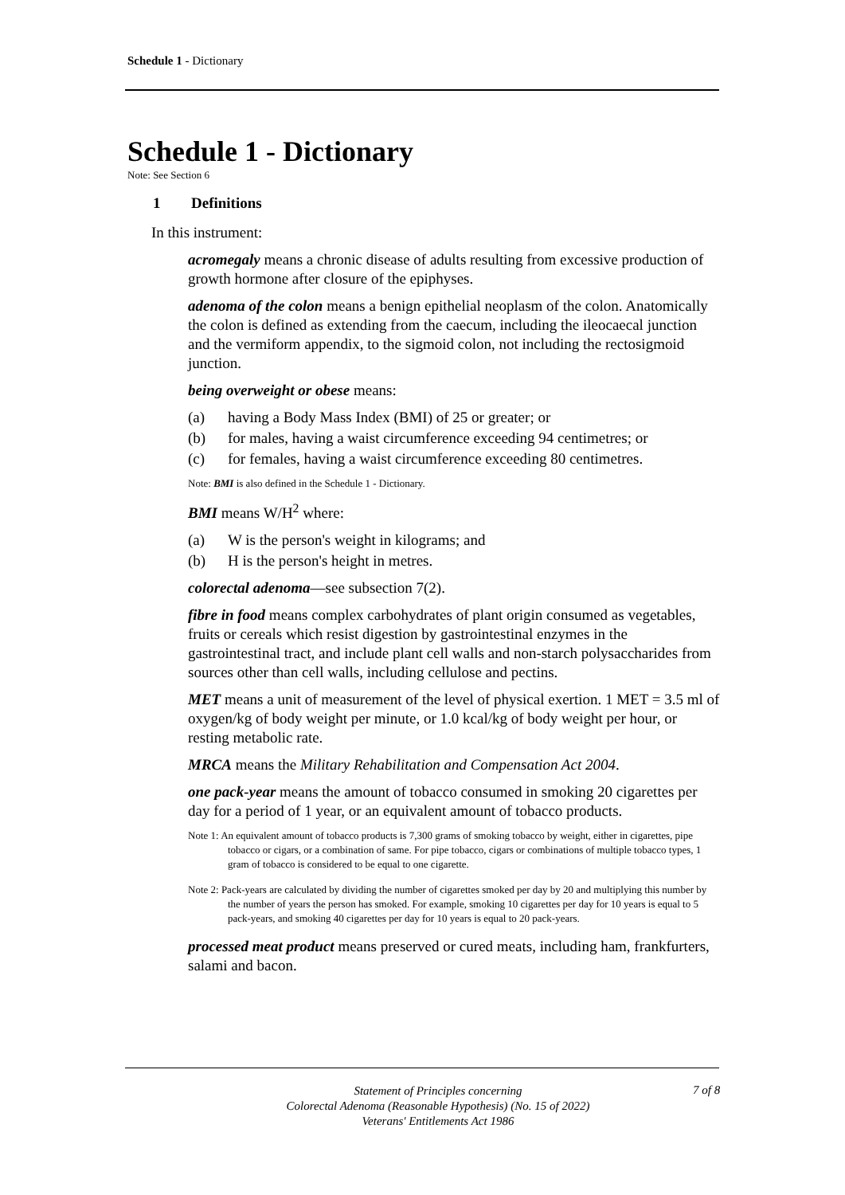Schedule 1 - Dictionary
Schedule 1 - Dictionary
Note: See Section 6
1 Definitions
In this instrument:
acromegaly means a chronic disease of adults resulting from excessive production of growth hormone after closure of the epiphyses.
adenoma of the colon means a benign epithelial neoplasm of the colon. Anatomically the colon is defined as extending from the caecum, including the ileocaecal junction and the vermiform appendix, to the sigmoid colon, not including the rectosigmoid junction.
being overweight or obese means:
(a) having a Body Mass Index (BMI) of 25 or greater; or
(b) for males, having a waist circumference exceeding 94 centimetres; or
(c) for females, having a waist circumference exceeding 80 centimetres.
Note: BMI is also defined in the Schedule 1 - Dictionary.
BMI means W/H<sup>2</sup> where:
(a) W is the person's weight in kilograms; and
(b) H is the person's height in metres.
colorectal adenoma—see subsection 7(2).
fibre in food means complex carbohydrates of plant origin consumed as vegetables, fruits or cereals which resist digestion by gastrointestinal enzymes in the gastrointestinal tract, and include plant cell walls and non-starch polysaccharides from sources other than cell walls, including cellulose and pectins.
MET means a unit of measurement of the level of physical exertion. 1 MET = 3.5 ml of oxygen/kg of body weight per minute, or 1.0 kcal/kg of body weight per hour, or resting metabolic rate.
MRCA means the Military Rehabilitation and Compensation Act 2004.
one pack-year means the amount of tobacco consumed in smoking 20 cigarettes per day for a period of 1 year, or an equivalent amount of tobacco products.
Note 1: An equivalent amount of tobacco products is 7,300 grams of smoking tobacco by weight, either in cigarettes, pipe tobacco or cigars, or a combination of same. For pipe tobacco, cigars or combinations of multiple tobacco types, 1 gram of tobacco is considered to be equal to one cigarette.
Note 2: Pack-years are calculated by dividing the number of cigarettes smoked per day by 20 and multiplying this number by the number of years the person has smoked. For example, smoking 10 cigarettes per day for 10 years is equal to 5 pack-years, and smoking 40 cigarettes per day for 10 years is equal to 20 pack-years.
processed meat product means preserved or cured meats, including ham, frankfurters, salami and bacon.
Statement of Principles concerning
Colorectal Adenoma (Reasonable Hypothesis) (No. 15 of 2022)
Veterans' Entitlements Act 1986
7 of 8